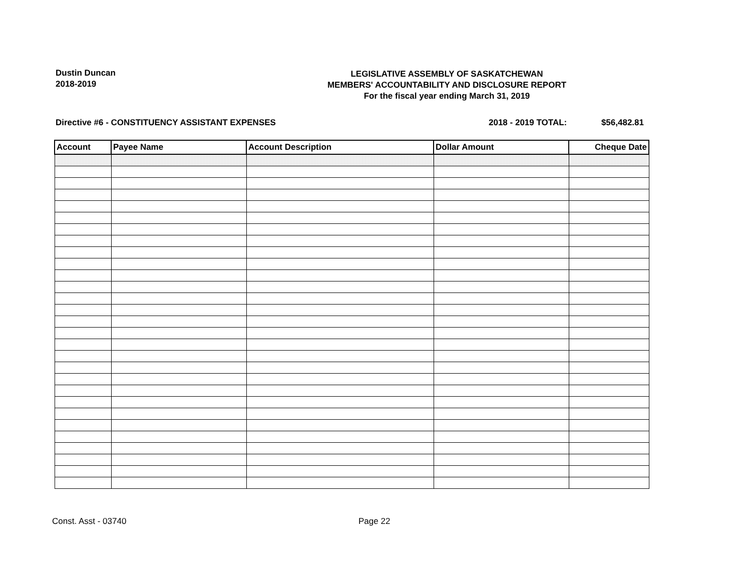Dustin Duncan
2018-2019
LEGISLATIVE ASSEMBLY OF SASKATCHEWAN
MEMBERS' ACCOUNTABILITY AND DISCLOSURE REPORT
For the fiscal year ending March 31, 2019
Directive #6 - CONSTITUENCY ASSISTANT EXPENSES
2018 - 2019 TOTAL: $56,482.81
| Account | Payee Name | Account Description | Dollar Amount | Cheque Date |
| --- | --- | --- | --- | --- |
Const. Asst - 03740 Page 22